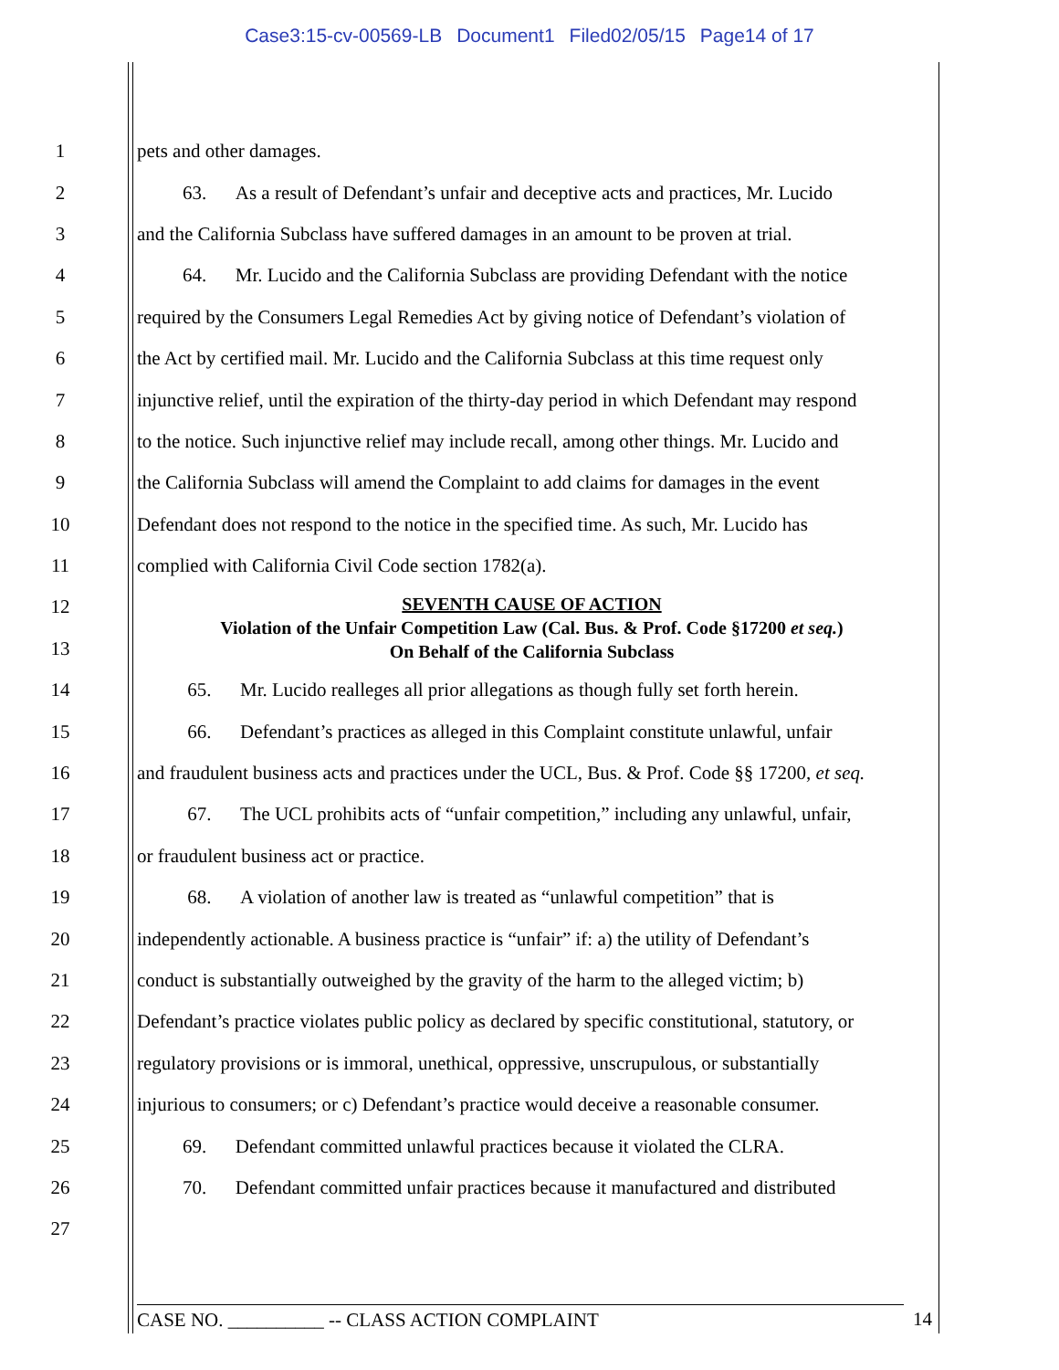Case3:15-cv-00569-LB Document1 Filed02/05/15 Page14 of 17
1 pets and other damages.
2 63. As a result of Defendant’s unfair and deceptive acts and practices, Mr. Lucido
3 and the California Subclass have suffered damages in an amount to be proven at trial.
4 64. Mr. Lucido and the California Subclass are providing Defendant with the notice
5 required by the Consumers Legal Remedies Act by giving notice of Defendant’s violation of
6 the Act by certified mail. Mr. Lucido and the California Subclass at this time request only
7 injunctive relief, until the expiration of the thirty-day period in which Defendant may respond
8 to the notice. Such injunctive relief may include recall, among other things. Mr. Lucido and
9 the California Subclass will amend the Complaint to add claims for damages in the event
10 Defendant does not respond to the notice in the specified time. As such, Mr. Lucido has
11 complied with California Civil Code section 1782(a).
12
13
SEVENTH CAUSE OF ACTION
Violation of the Unfair Competition Law (Cal. Bus. & Prof. Code §17200 et seq.)
On Behalf of the California Subclass
14 65. Mr. Lucido realleges all prior allegations as though fully set forth herein.
15 66. Defendant’s practices as alleged in this Complaint constitute unlawful, unfair
16 and fraudulent business acts and practices under the UCL, Bus. & Prof. Code §§ 17200, et seq.
17 67. The UCL prohibits acts of “unfair competition,” including any unlawful, unfair,
18 or fraudulent business act or practice.
19 68. A violation of another law is treated as “unlawful competition” that is
20 independently actionable. A business practice is “unfair” if: a) the utility of Defendant’s
21 conduct is substantially outweighed by the gravity of the harm to the alleged victim; b)
22 Defendant’s practice violates public policy as declared by specific constitutional, statutory, or
23 regulatory provisions or is immoral, unethical, oppressive, unscrupulous, or substantially
24 injurious to consumers; or c) Defendant’s practice would deceive a reasonable consumer.
25 69. Defendant committed unlawful practices because it violated the CLRA.
26 70. Defendant committed unfair practices because it manufactured and distributed
27
CASE NO. __________ -- CLASS ACTION COMPLAINT 14